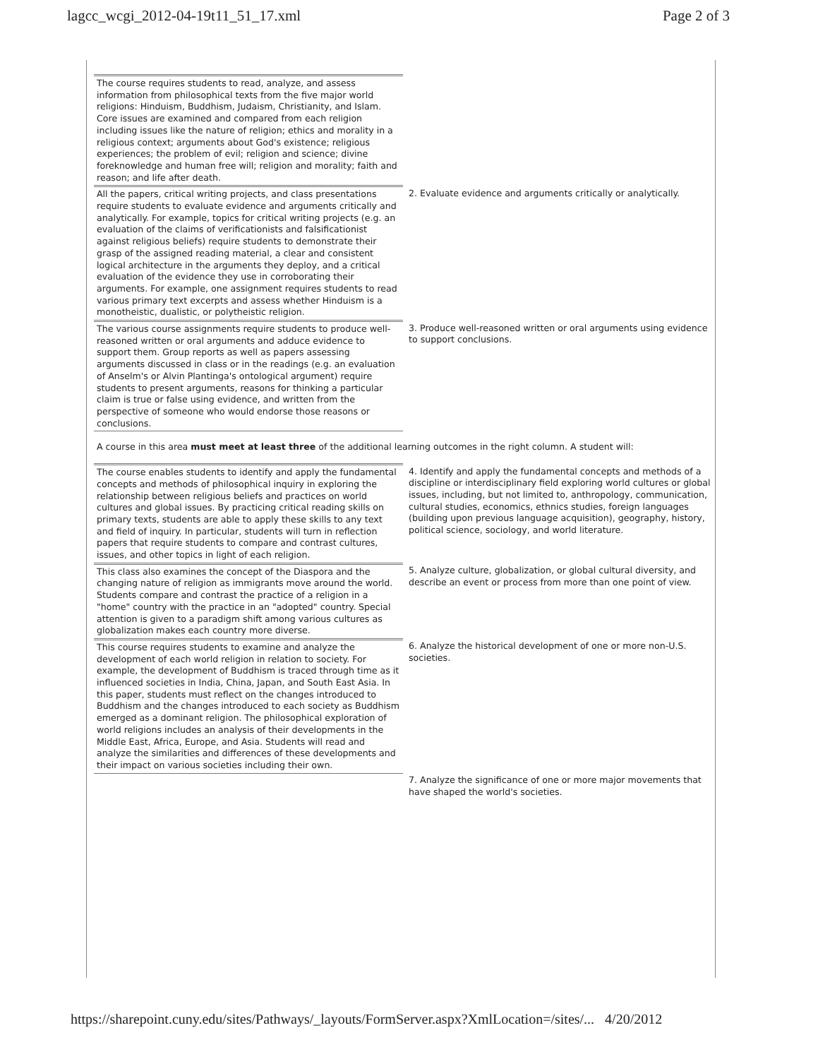lagcc_wcgi_2012-04-19t11_51_17.xml Page 2 of 3
| The course requires students to read, analyze, and assess information from philosophical texts from the five major world religions: Hinduism, Buddhism, Judaism, Christianity, and Islam. Core issues are examined and compared from each religion including issues like the nature of religion; ethics and morality in a religious context; arguments about God's existence; religious experiences; the problem of evil; religion and science; divine foreknowledge and human free will; religion and morality; faith and reason; and life after death. | |
| All the papers, critical writing projects, and class presentations require students to evaluate evidence and arguments critically and analytically. For example, topics for critical writing projects (e.g. an evaluation of the claims of verificationists and falsificationist against religious beliefs) require students to demonstrate their grasp of the assigned reading material, a clear and consistent logical architecture in the arguments they deploy, and a critical evaluation of the evidence they use in corroborating their arguments. For example, one assignment requires students to read various primary text excerpts and assess whether Hinduism is a monotheistic, dualistic, or polytheistic religion. | 2. Evaluate evidence and arguments critically or analytically. |
| The various course assignments require students to produce well-reasoned written or oral arguments and adduce evidence to support them. Group reports as well as papers assessing arguments discussed in class or in the readings (e.g. an evaluation of Anselm's or Alvin Plantinga's ontological argument) require students to present arguments, reasons for thinking a particular claim is true or false using evidence, and written from the perspective of someone who would endorse those reasons or conclusions. | 3. Produce well-reasoned written or oral arguments using evidence to support conclusions. |
A course in this area must meet at least three of the additional learning outcomes in the right column. A student will:
| The course enables students to identify and apply the fundamental concepts and methods of philosophical inquiry in exploring the relationship between religious beliefs and practices on world cultures and global issues. By practicing critical reading skills on primary texts, students are able to apply these skills to any text and field of inquiry. In particular, students will turn in reflection papers that require students to compare and contrast cultures, issues, and other topics in light of each religion. | 4. Identify and apply the fundamental concepts and methods of a discipline or interdisciplinary field exploring world cultures or global issues, including, but not limited to, anthropology, communication, cultural studies, economics, ethnics studies, foreign languages (building upon previous language acquisition), geography, history, political science, sociology, and world literature. |
| This class also examines the concept of the Diaspora and the changing nature of religion as immigrants move around the world. Students compare and contrast the practice of a religion in a "home" country with the practice in an "adopted" country. Special attention is given to a paradigm shift among various cultures as globalization makes each country more diverse. | 5. Analyze culture, globalization, or global cultural diversity, and describe an event or process from more than one point of view. |
| This course requires students to examine and analyze the development of each world religion in relation to society. For example, the development of Buddhism is traced through time as it influenced societies in India, China, Japan, and South East Asia. In this paper, students must reflect on the changes introduced to Buddhism and the changes introduced to each society as Buddhism emerged as a dominant religion. The philosophical exploration of world religions includes an analysis of their developments in the Middle East, Africa, Europe, and Asia. Students will read and analyze the similarities and differences of these developments and their impact on various societies including their own. | 6. Analyze the historical development of one or more non-U.S. societies. |
| | 7. Analyze the significance of one or more major movements that have shaped the world's societies. |
https://sharepoint.cuny.edu/sites/Pathways/_layouts/FormServer.aspx?XmlLocation=/sites/... 4/20/2012